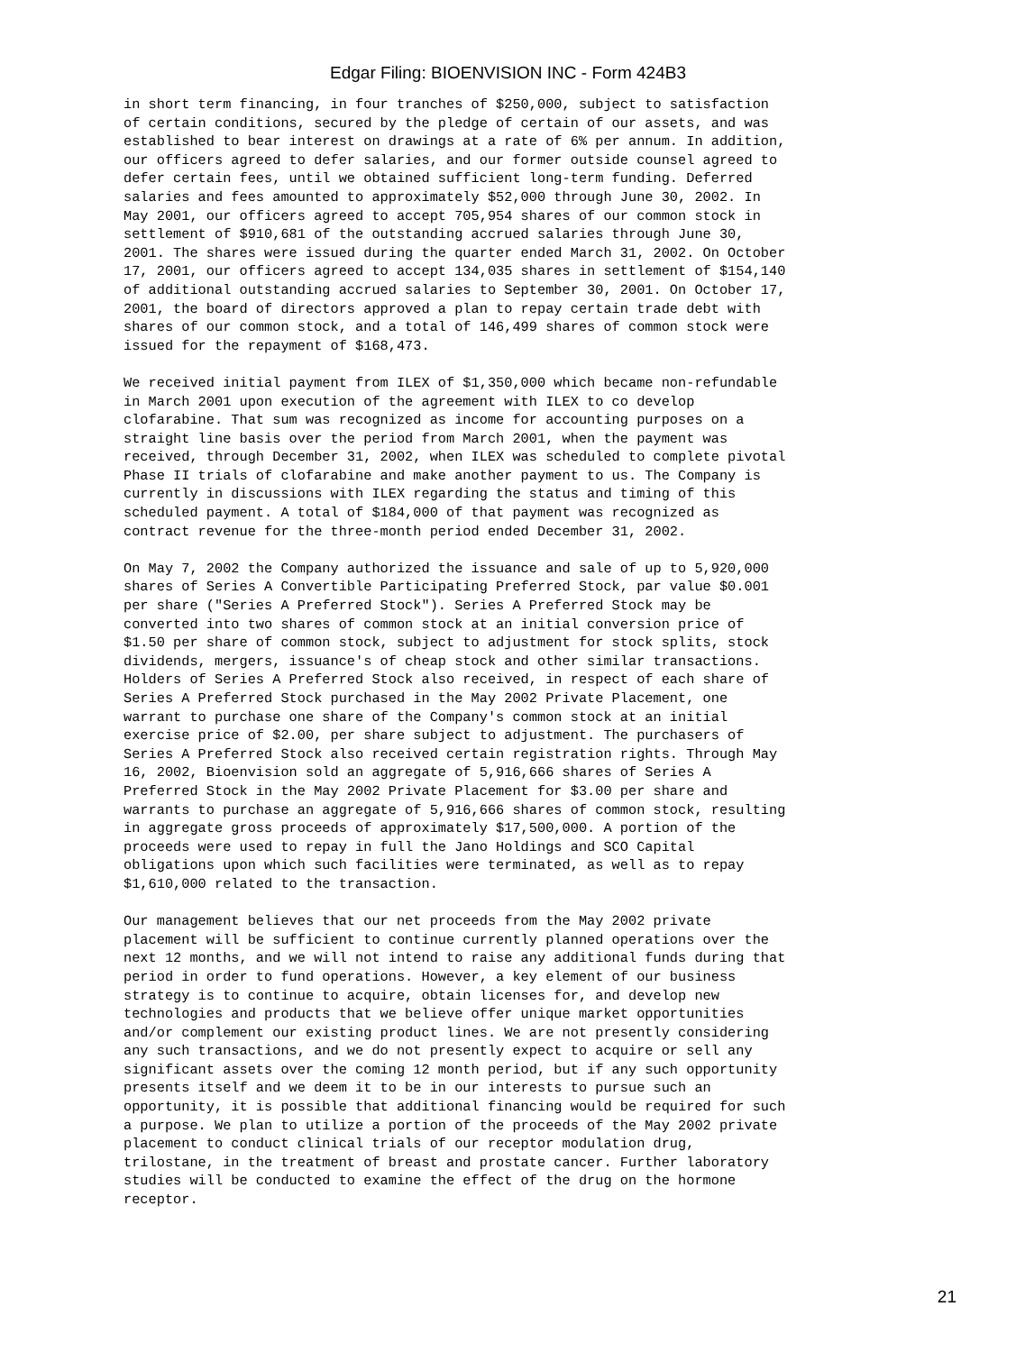Edgar Filing: BIOENVISION INC - Form 424B3
in short term financing, in four tranches of $250,000, subject to satisfaction
of certain conditions, secured by the pledge of certain of our assets, and was
established to bear interest on drawings at a rate of 6% per annum. In addition,
our officers agreed to defer salaries, and our former outside counsel agreed to
defer certain fees, until we obtained sufficient long-term funding. Deferred
salaries and fees amounted to approximately $52,000 through June 30, 2002. In
May 2001, our officers agreed to accept 705,954 shares of our common stock in
settlement of $910,681 of the outstanding accrued salaries through June 30,
2001. The shares were issued during the quarter ended March 31, 2002. On October
17, 2001, our officers agreed to accept 134,035 shares in settlement of $154,140
of additional outstanding accrued salaries to September 30, 2001. On October 17,
2001, the board of directors approved a plan to repay certain trade debt with
shares of our common stock, and a total of 146,499 shares of common stock were
issued for the repayment of $168,473.
We received initial payment from ILEX of $1,350,000 which became non-refundable
in March 2001 upon execution of the agreement with ILEX to co develop
clofarabine. That sum was recognized as income for accounting purposes on a
straight line basis over the period from March 2001, when the payment was
received, through December 31, 2002, when ILEX was scheduled to complete pivotal
Phase II trials of clofarabine and make another payment to us. The Company is
currently in discussions with ILEX regarding the status and timing of this
scheduled payment. A total of $184,000 of that payment was recognized as
contract revenue for the three-month period ended December 31, 2002.
On May 7, 2002 the Company authorized the issuance and sale of up to 5,920,000
shares of Series A Convertible Participating Preferred Stock, par value $0.001
per share ("Series A Preferred Stock"). Series A Preferred Stock may be
converted into two shares of common stock at an initial conversion price of
$1.50 per share of common stock, subject to adjustment for stock splits, stock
dividends, mergers, issuance's of cheap stock and other similar transactions.
Holders of Series A Preferred Stock also received, in respect of each share of
Series A Preferred Stock purchased in the May 2002 Private Placement, one
warrant to purchase one share of the Company's common stock at an initial
exercise price of $2.00, per share subject to adjustment. The purchasers of
Series A Preferred Stock also received certain registration rights. Through May
16, 2002, Bioenvision sold an aggregate of 5,916,666 shares of Series A
Preferred Stock in the May 2002 Private Placement for $3.00 per share and
warrants to purchase an aggregate of 5,916,666 shares of common stock, resulting
in aggregate gross proceeds of approximately $17,500,000. A portion of the
proceeds were used to repay in full the Jano Holdings and SCO Capital
obligations upon which such facilities were terminated, as well as to repay
$1,610,000 related to the transaction.
Our management believes that our net proceeds from the May 2002 private
placement will be sufficient to continue currently planned operations over the
next 12 months, and we will not intend to raise any additional funds during that
period in order to fund operations. However, a key element of our business
strategy is to continue to acquire, obtain licenses for, and develop new
technologies and products that we believe offer unique market opportunities
and/or complement our existing product lines. We are not presently considering
any such transactions, and we do not presently expect to acquire or sell any
significant assets over the coming 12 month period, but if any such opportunity
presents itself and we deem it to be in our interests to pursue such an
opportunity, it is possible that additional financing would be required for such
a purpose. We plan to utilize a portion of the proceeds of the May 2002 private
placement to conduct clinical trials of our receptor modulation drug,
trilostane, in the treatment of breast and prostate cancer. Further laboratory
studies will be conducted to examine the effect of the drug on the hormone
receptor.
21